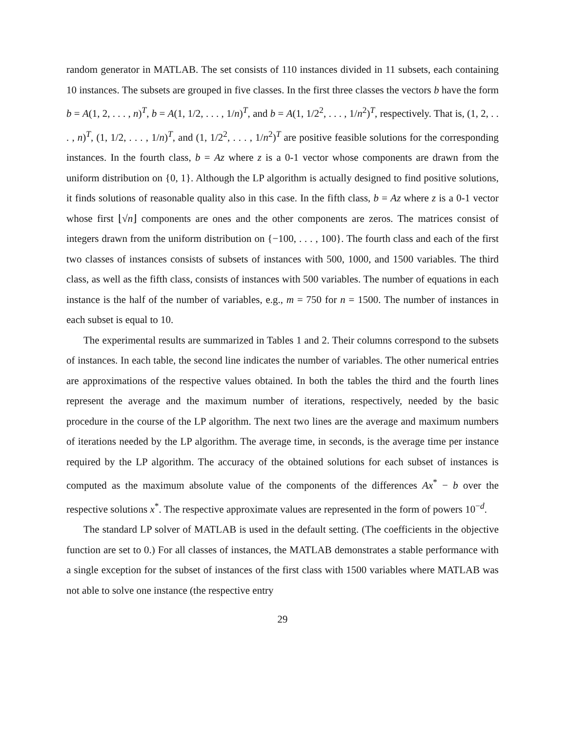random generator in MATLAB. The set consists of 110 instances divided in 11 subsets, each containing 10 instances. The subsets are grouped in five classes. In the first three classes the vectors b have the form b = A(1, 2, . . . , n)<sup>T</sup>, b = A(1, 1/2, . . . , 1/n)<sup>T</sup>, and b = A(1, 1/2<sup>2</sup>, . . . , 1/n<sup>2</sup>)<sup>T</sup>, respectively. That is, (1, 2, . . . , n)<sup>T</sup>, (1, 1/2, . . . , 1/n)<sup>T</sup>, and (1, 1/2<sup>2</sup>, . . . , 1/n<sup>2</sup>)<sup>T</sup> are positive feasible solutions for the corresponding instances. In the fourth class, b = Az where z is a 0-1 vector whose components are drawn from the uniform distribution on {0, 1}. Although the LP algorithm is actually designed to find positive solutions, it finds solutions of reasonable quality also in this case. In the fifth class, b = Az where z is a 0-1 vector whose first ⌊√n⌋ components are ones and the other components are zeros. The matrices consist of integers drawn from the uniform distribution on {−100, . . . , 100}. The fourth class and each of the first two classes of instances consists of subsets of instances with 500, 1000, and 1500 variables. The third class, as well as the fifth class, consists of instances with 500 variables. The number of equations in each instance is the half of the number of variables, e.g., m = 750 for n = 1500. The number of instances in each subset is equal to 10.
The experimental results are summarized in Tables 1 and 2. Their columns correspond to the subsets of instances. In each table, the second line indicates the number of variables. The other numerical entries are approximations of the respective values obtained. In both the tables the third and the fourth lines represent the average and the maximum number of iterations, respectively, needed by the basic procedure in the course of the LP algorithm. The next two lines are the average and maximum numbers of iterations needed by the LP algorithm. The average time, in seconds, is the average time per instance required by the LP algorithm. The accuracy of the obtained solutions for each subset of instances is computed as the maximum absolute value of the components of the differences Ax<sup>*</sup> − b over the respective solutions x<sup>*</sup>. The respective approximate values are represented in the form of powers 10<sup>−d</sup>.
The standard LP solver of MATLAB is used in the default setting. (The coefficients in the objective function are set to 0.) For all classes of instances, the MATLAB demonstrates a stable performance with a single exception for the subset of instances of the first class with 1500 variables where MATLAB was not able to solve one instance (the respective entry
29